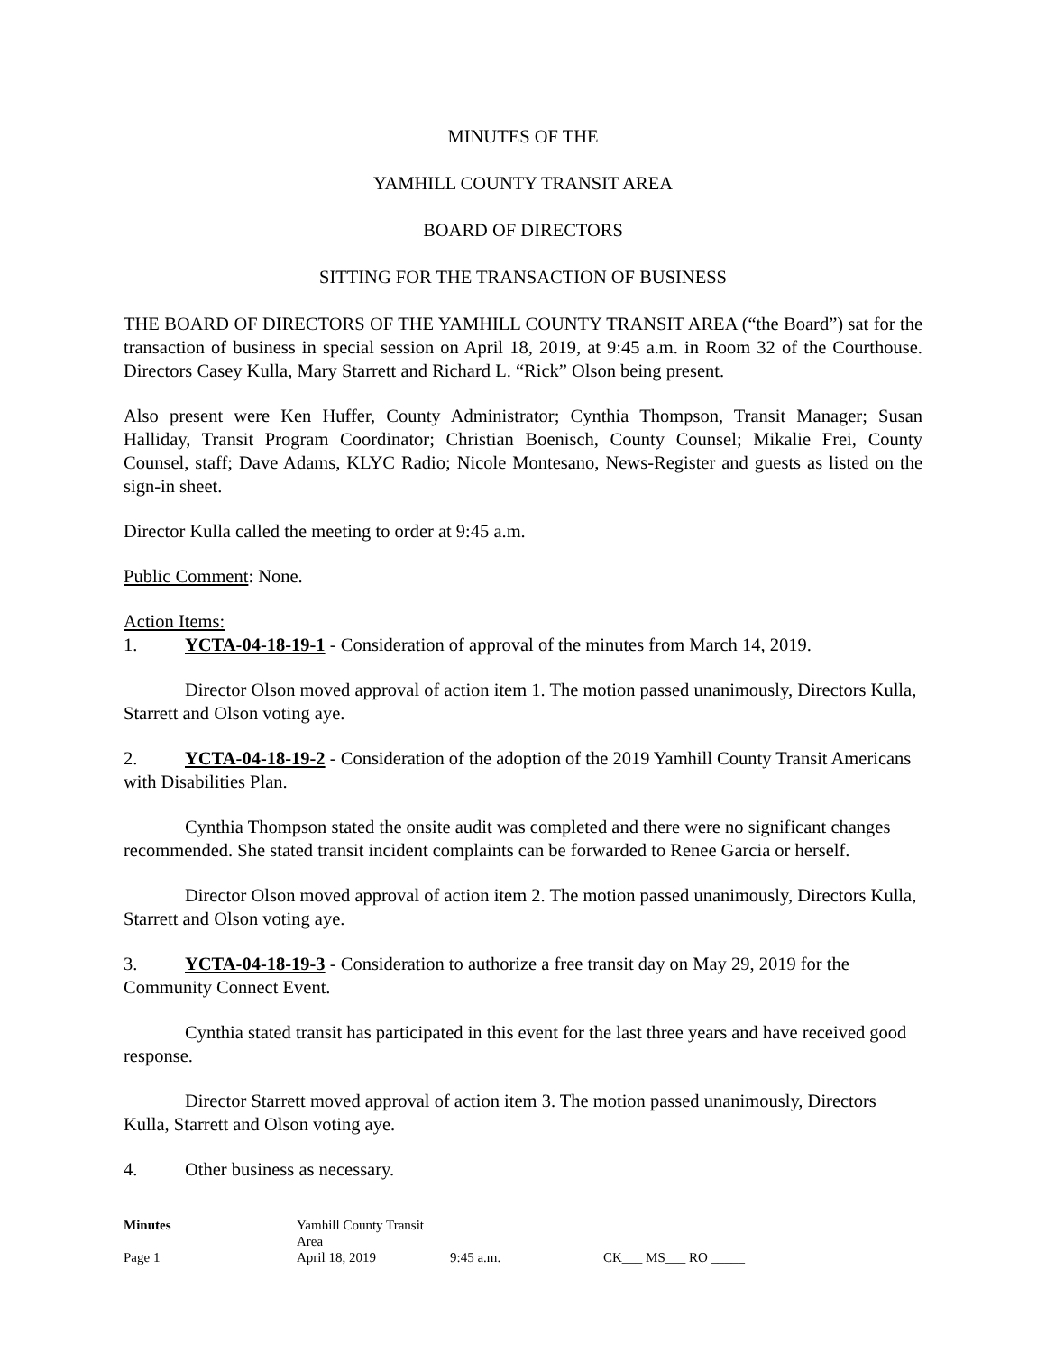MINUTES OF THE
YAMHILL COUNTY TRANSIT AREA
BOARD OF DIRECTORS
SITTING FOR THE TRANSACTION OF BUSINESS
THE BOARD OF DIRECTORS OF THE YAMHILL COUNTY TRANSIT AREA (“the Board”) sat for the transaction of business in special session on April 18, 2019, at 9:45 a.m. in Room 32 of the Courthouse. Directors Casey Kulla, Mary Starrett and Richard L. “Rick” Olson being present.
Also present were Ken Huffer, County Administrator; Cynthia Thompson, Transit Manager; Susan Halliday, Transit Program Coordinator; Christian Boenisch, County Counsel; Mikalie Frei, County Counsel, staff; Dave Adams, KLYC Radio; Nicole Montesano, News-Register and guests as listed on the sign-in sheet.
Director Kulla called the meeting to order at 9:45 a.m.
Public Comment: None.
Action Items:
1. YCTA-04-18-19-1 - Consideration of approval of the minutes from March 14, 2019.
Director Olson moved approval of action item 1. The motion passed unanimously, Directors Kulla, Starrett and Olson voting aye.
2. YCTA-04-18-19-2 - Consideration of the adoption of the 2019 Yamhill County Transit Americans with Disabilities Plan.
Cynthia Thompson stated the onsite audit was completed and there were no significant changes recommended. She stated transit incident complaints can be forwarded to Renee Garcia or herself.
Director Olson moved approval of action item 2. The motion passed unanimously, Directors Kulla, Starrett and Olson voting aye.
3. YCTA-04-18-19-3 - Consideration to authorize a free transit day on May 29, 2019 for the Community Connect Event.
Cynthia stated transit has participated in this event for the last three years and have received good response.
Director Starrett moved approval of action item 3. The motion passed unanimously, Directors Kulla, Starrett and Olson voting aye.
4. Other business as necessary.
Minutes Yamhill County Transit Area Page 1 April 18, 2019 9:45 a.m. CK___ MS___ RO _____